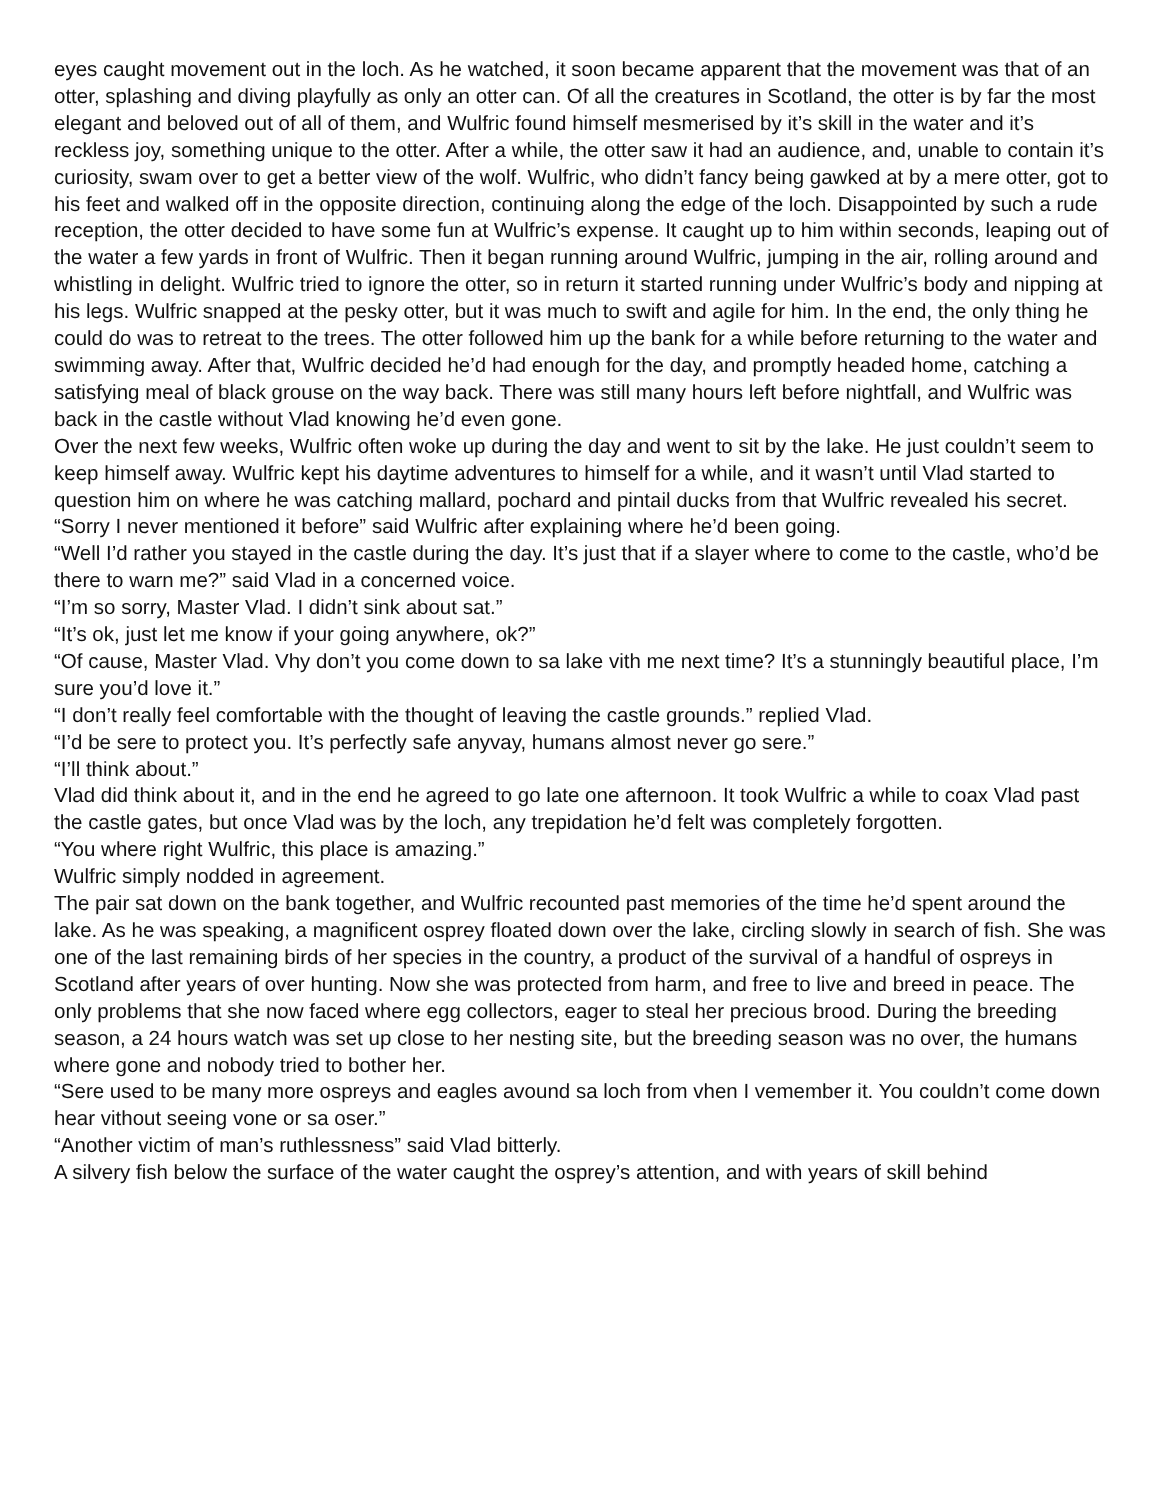eyes caught movement out in the loch. As he watched, it soon became apparent that the movement was that of an otter, splashing and diving playfully as only an otter can. Of all the creatures in Scotland, the otter is by far the most elegant and beloved out of all of them, and Wulfric found himself mesmerised by it’s skill in the water and it’s reckless joy, something unique to the otter. After a while, the otter saw it had an audience, and, unable to contain it’s curiosity, swam over to get a better view of the wolf. Wulfric, who didn’t fancy being gawked at by a mere otter, got to his feet and walked off in the opposite direction, continuing along the edge of the loch. Disappointed by such a rude reception, the otter decided to have some fun at Wulfric’s expense. It caught up to him within seconds, leaping out of the water a few yards in front of Wulfric. Then it began running around Wulfric, jumping in the air, rolling around and whistling in delight. Wulfric tried to ignore the otter, so in return it started running under Wulfric’s body and nipping at his legs. Wulfric snapped at the pesky otter, but it was much to swift and agile for him. In the end, the only thing he could do was to retreat to the trees. The otter followed him up the bank for a while before returning to the water and swimming away. After that, Wulfric decided he’d had enough for the day, and promptly headed home, catching a satisfying meal of black grouse on the way back. There was still many hours left before nightfall, and Wulfric was back in the castle without Vlad knowing he’d even gone.
Over the next few weeks, Wulfric often woke up during the day and went to sit by the lake. He just couldn’t seem to keep himself away. Wulfric kept his daytime adventures to himself for a while, and it wasn’t until Vlad started to question him on where he was catching mallard, pochard and pintail ducks from that Wulfric revealed his secret.
“Sorry I never mentioned it before” said Wulfric after explaining where he’d been going.
“Well I’d rather you stayed in the castle during the day. It’s just that if a slayer where to come to the castle, who’d be there to warn me?” said Vlad in a concerned voice.
“I’m so sorry, Master Vlad. I didn’t sink about sat.”
“It’s ok, just let me know if your going anywhere, ok?”
“Of cause, Master Vlad. Vhy don’t you come down to sa lake vith me next time? It’s a stunningly beautiful place, I’m sure you’d love it.”
“I don’t really feel comfortable with the thought of leaving the castle grounds.” replied Vlad.
“I’d be sere to protect you. It’s perfectly safe anyvay, humans almost never go sere.”
“I’ll think about.”
Vlad did think about it, and in the end he agreed to go late one afternoon. It took Wulfric a while to coax Vlad past the castle gates, but once Vlad was by the loch, any trepidation he’d felt was completely forgotten.
“You where right Wulfric, this place is amazing.”
Wulfric simply nodded in agreement.
The pair sat down on the bank together, and Wulfric recounted past memories of the time he’d spent around the lake. As he was speaking, a magnificent osprey floated down over the lake, circling slowly in search of fish. She was one of the last remaining birds of her species in the country, a product of the survival of a handful of ospreys in Scotland after years of over hunting. Now she was protected from harm, and free to live and breed in peace. The only problems that she now faced where egg collectors, eager to steal her precious brood. During the breeding season, a 24 hours watch was set up close to her nesting site, but the breeding season was no over, the humans where gone and nobody tried to bother her.
“Sere used to be many more ospreys and eagles avound sa loch from vhen I vemember it. You couldn’t come down hear vithout seeing vone or sa oser.”
“Another victim of man’s ruthlessness” said Vlad bitterly.
A silvery fish below the surface of the water caught the osprey’s attention, and with years of skill behind